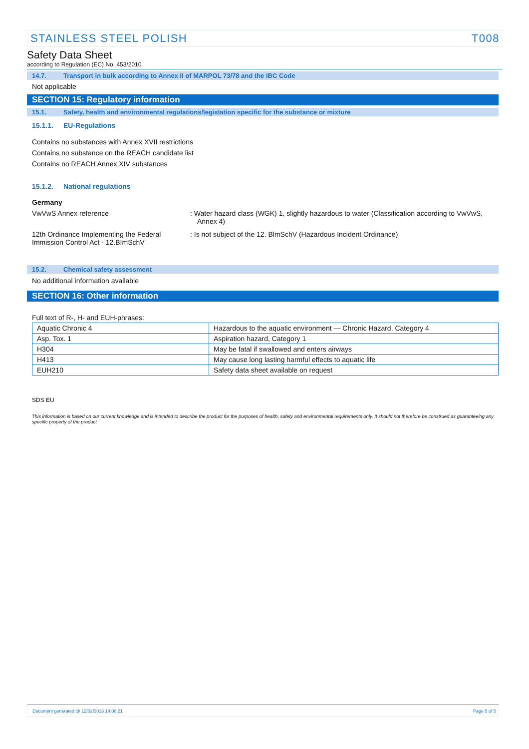STAINLESS STEEL POLISH T008
Safety Data Sheet
according to Regulation (EC) No. 453/2010
14.7. Transport in bulk according to Annex II of MARPOL 73/78 and the IBC Code
Not applicable
SECTION 15: Regulatory information
15.1. Safety, health and environmental regulations/legislation specific for the substance or mixture
15.1.1. EU-Regulations
Contains no substances with Annex XVII restrictions
Contains no substance on the REACH candidate list
Contains no REACH Annex XIV substances
15.1.2. National regulations
Germany
VwVwS Annex reference : Water hazard class (WGK) 1, slightly hazardous to water (Classification according to VwVwS, Annex 4)
12th Ordinance Implementing the Federal Immission Control Act - 12.BImSchV
: Is not subject of the 12. BlmSchV (Hazardous Incident Ordinance)
15.2. Chemical safety assessment
No additional information available
SECTION 16: Other information
Full text of R-, H- and EUH-phrases:
| Aquatic Chronic 4 | Hazardous to the aquatic environment — Chronic Hazard, Category 4 |
| Asp. Tox. 1 | Aspiration hazard, Category 1 |
| H304 | May be fatal if swallowed and enters airways |
| H413 | May cause long lasting harmful effects to aquatic life |
| EUH210 | Safety data sheet available on request |
SDS EU
This information is based on our current knowledge and is intended to describe the product for the purposes of health, safety and environmental requirements only. It should not therefore be construed as guaranteeing any specific property of the product
Document generated @ 12/02/2016 14:08:21 Page 5 of 5